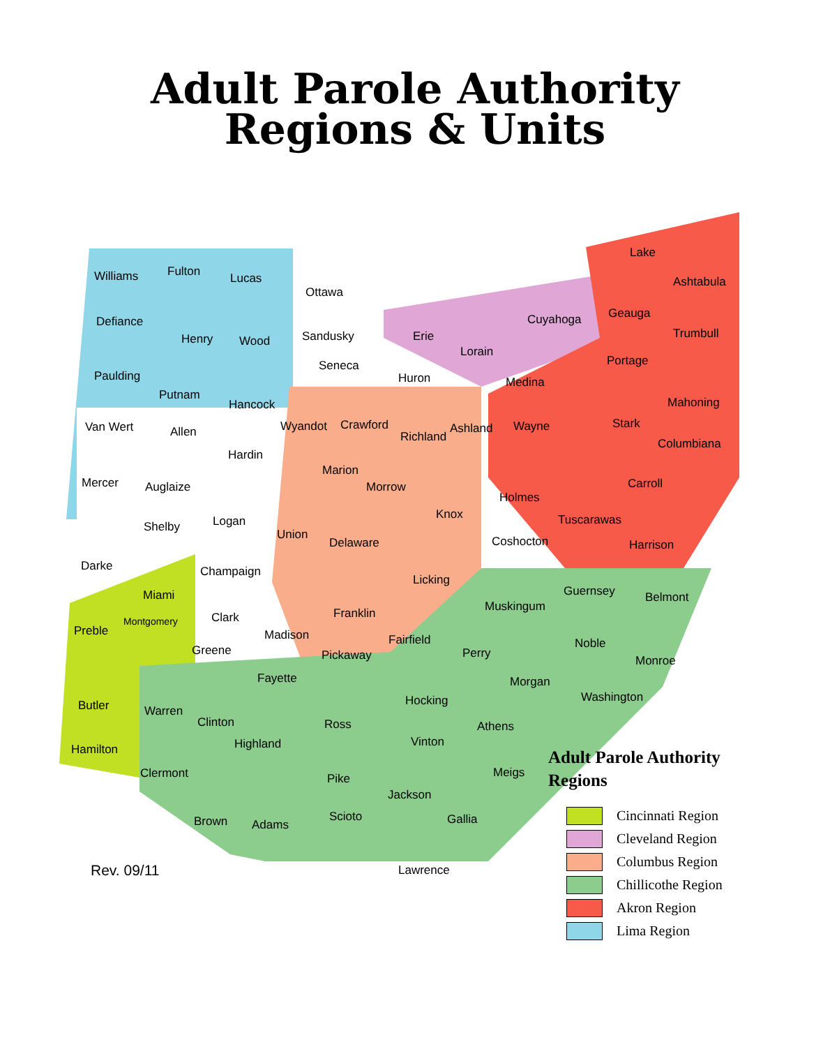Adult Parole Authority
Regions & Units
Williams Fulton Lucas
Ottawa
Defiance
Henry Wood Sandusky Erie
Cuyahoga
Lake
Ashtabula
Geauga
Trumbull
Paulding
Seneca
Huron
Lorain
Medina
Portage
Putnam
Hancock Mahoning
Van Wert Allen Wyandot Crawford
Richland
Ashland Wayne Stark
Columbiana
Hardin
Mercer Auglaize
Marion
Morrow
Holmes
Carroll
Shelby Logan Knox Tuscarawas
Union
Delaware Coshocton Harrison
Darke Champaign
Licking
Guernsey Belmont Miami
Muskingum Franklin Clark
Preble
Montgomery
Noble
Madison Fairfield
Greene Pickaway Perry
Monroe
Fayette Morgan
Washington Hocking Butler Warren
Clinton Ross Athens
Highland Vinton
Hamilton
Clermont Meigs Pike
Jackson
Brown Adams
Scioto Gallia
Lawrence
Adult Parole Authority
Regions
Cincinnati Region
Cleveland Region
Columbus Region
Chillicothe Region
Akron Region
Lima Region
Rev. 09/11